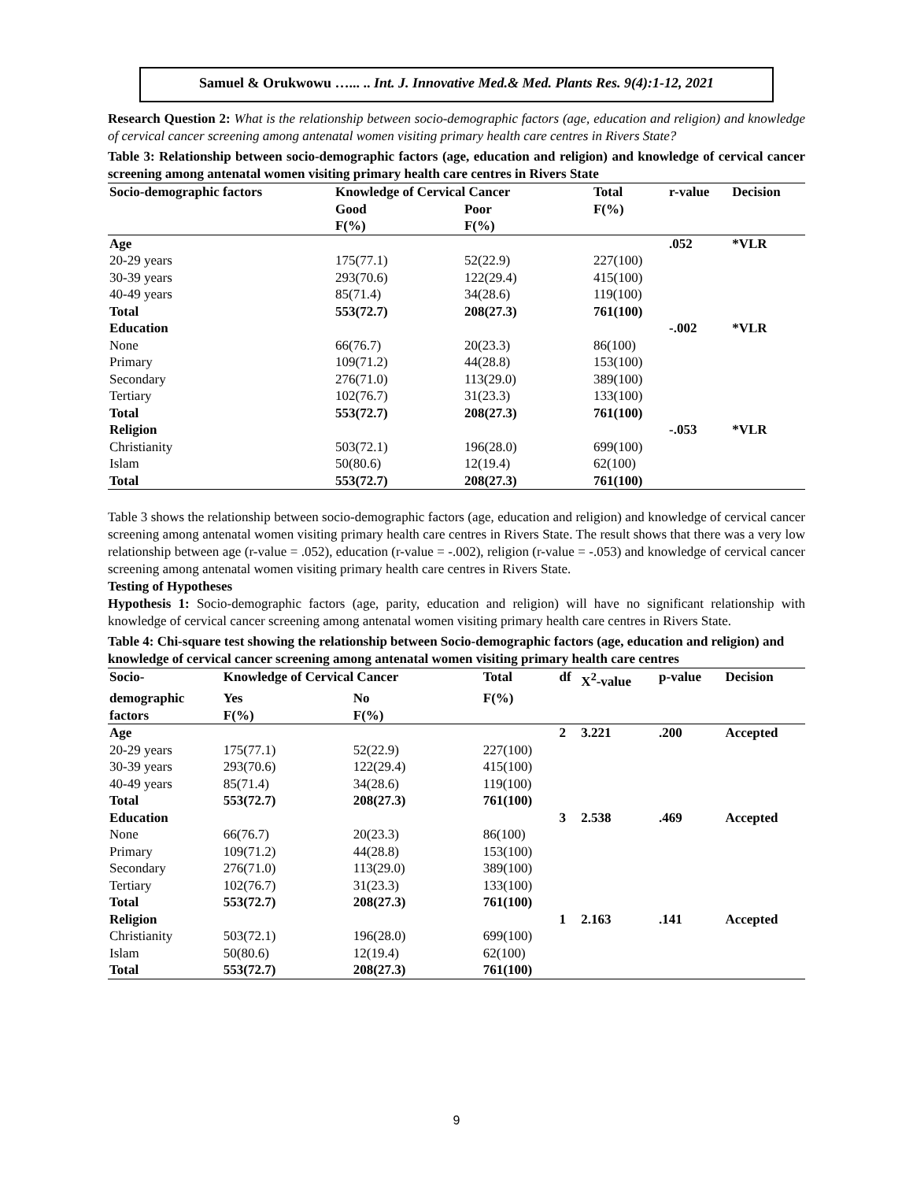Samuel & Orukwowu …... .. Int. J. Innovative Med.& Med. Plants Res. 9(4):1-12, 2021
Research Question 2: What is the relationship between socio-demographic factors (age, education and religion) and knowledge of cervical cancer screening among antenatal women visiting primary health care centres in Rivers State?
Table 3: Relationship between socio-demographic factors (age, education and religion) and knowledge of cervical cancer screening among antenatal women visiting primary health care centres in Rivers State
| Socio-demographic factors | Knowledge of Cervical Cancer | | Total | r-value | Decision |
| --- | --- | --- | --- | --- | --- |
| | Good | Poor | F(%) | | |
| | F(%) | F(%) | | | |
| Age | | | | .052 | *VLR |
| 20-29 years | 175(77.1) | 52(22.9) | 227(100) | | |
| 30-39 years | 293(70.6) | 122(29.4) | 415(100) | | |
| 40-49 years | 85(71.4) | 34(28.6) | 119(100) | | |
| Total | 553(72.7) | 208(27.3) | 761(100) | | |
| Education | | | | -.002 | *VLR |
| None | 66(76.7) | 20(23.3) | 86(100) | | |
| Primary | 109(71.2) | 44(28.8) | 153(100) | | |
| Secondary | 276(71.0) | 113(29.0) | 389(100) | | |
| Tertiary | 102(76.7) | 31(23.3) | 133(100) | | |
| Total | 553(72.7) | 208(27.3) | 761(100) | | |
| Religion | | | | -.053 | *VLR |
| Christianity | 503(72.1) | 196(28.0) | 699(100) | | |
| Islam | 50(80.6) | 12(19.4) | 62(100) | | |
| Total | 553(72.7) | 208(27.3) | 761(100) | | |
Table 3 shows the relationship between socio-demographic factors (age, education and religion) and knowledge of cervical cancer screening among antenatal women visiting primary health care centres in Rivers State. The result shows that there was a very low relationship between age (r-value = .052), education (r-value = -.002), religion (r-value = -.053) and knowledge of cervical cancer screening among antenatal women visiting primary health care centres in Rivers State.
Testing of Hypotheses
Hypothesis 1: Socio-demographic factors (age, parity, education and religion) will have no significant relationship with knowledge of cervical cancer screening among antenatal women visiting primary health care centres in Rivers State.
Table 4: Chi-square test showing the relationship between Socio-demographic factors (age, education and religion) and knowledge of cervical cancer screening among antenatal women visiting primary health care centres
| Socio- | Knowledge of Cervical Cancer | | Total | df | X<sup>2</sup>-value | p-value | Decision |
| --- | --- | --- | --- | --- | --- | --- | --- |
| demographic | Yes | No | F(%) | | | | |
| factors | F(%) | F(%) | | | | | |
| Age | | | | 2 | 3.221 | .200 | Accepted |
| 20-29 years | 175(77.1) | 52(22.9) | 227(100) | | | | |
| 30-39 years | 293(70.6) | 122(29.4) | 415(100) | | | | |
| 40-49 years | 85(71.4) | 34(28.6) | 119(100) | | | | |
| Total | 553(72.7) | 208(27.3) | 761(100) | | | | |
| Education | | | | 3 | 2.538 | .469 | Accepted |
| None | 66(76.7) | 20(23.3) | 86(100) | | | | |
| Primary | 109(71.2) | 44(28.8) | 153(100) | | | | |
| Secondary | 276(71.0) | 113(29.0) | 389(100) | | | | |
| Tertiary | 102(76.7) | 31(23.3) | 133(100) | | | | |
| Total | 553(72.7) | 208(27.3) | 761(100) | | | | |
| Religion | | | | 1 | 2.163 | .141 | Accepted |
| Christianity | 503(72.1) | 196(28.0) | 699(100) | | | | |
| Islam | 50(80.6) | 12(19.4) | 62(100) | | | | |
| Total | 553(72.7) | 208(27.3) | 761(100) | | | | |
9